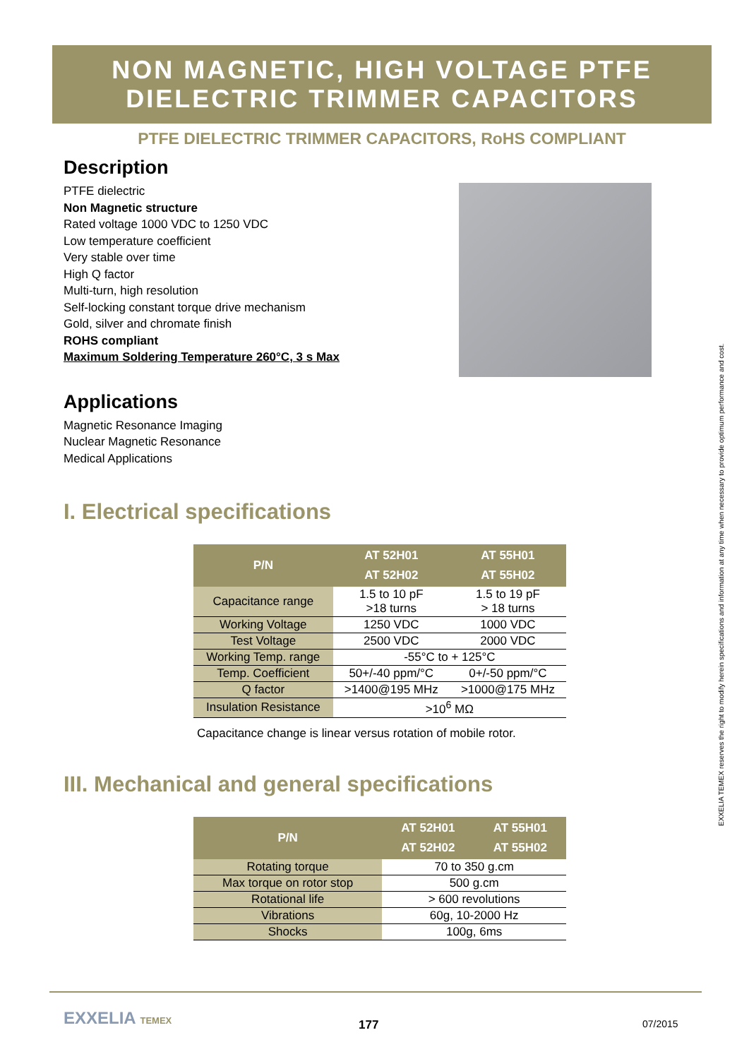NON MAGNETIC, HIGH VOLTAGE PTFE
DIELECTRIC TRIMMER CAPACITORS
PTFE DIELECTRIC TRIMMER CAPACITORS, RoHS COMPLIANT
Description
PTFE dielectric
Non Magnetic structure
Rated voltage 1000 VDC to 1250 VDC
Low temperature coefficient
Very stable over time
High Q factor
Multi-turn, high resolution
Self-locking constant torque drive mechanism
Gold, silver and chromate finish
ROHS compliant
Maximum Soldering Temperature 260°C, 3 s Max
Applications
Magnetic Resonance Imaging
Nuclear Magnetic Resonance
Medical Applications
I. Electrical specifications
| P/N | AT 52H01 AT 52H02 | AT 55H01 AT 55H02 |
| --- | --- | --- |
| Capacitance range | 1.5 to 10 pF >18 turns | 1.5 to 19 pF > 18 turns |
| Working Voltage | 1250 VDC | 1000 VDC |
| Test Voltage | 2500 VDC | 2000 VDC |
| Working Temp. range | -55°C to + 125°C | |
| Temp. Coefficient | 50+/-40 ppm/°C | 0+/-50 ppm/°C |
| Q factor | >1400@195 MHz | >1000@175 MHz |
| Insulation Resistance | >10<sup>6</sup> MΩ | |
Capacitance change is linear versus rotation of mobile rotor.
III. Mechanical and general specifications
| P/N | AT 52H01 AT 52H02 | AT 55H01 AT 55H02 |
| --- | --- | --- |
| Rotating torque | 70 to 350 g.cm | |
| Max torque on rotor stop | 500 g.cm | |
| Rotational life | > 600 revolutions | |
| Vibrations | 60g, 10-2000 Hz | |
| Shocks | 100g, 6ms | |
EXXELIA TEMEX reserves the right to modify herein specifications and information at any time when necessary to provide optimum performance and cost.
EXXELIA TEMEX 177 07/2015